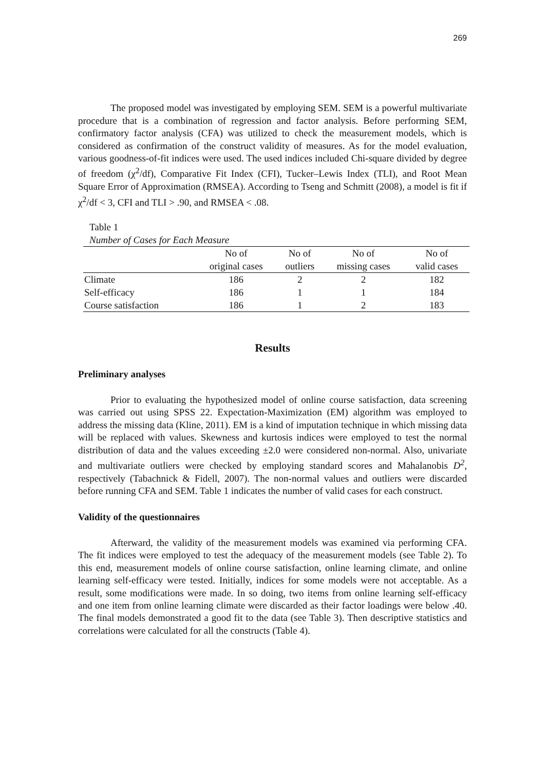269
The proposed model was investigated by employing SEM. SEM is a powerful multivariate procedure that is a combination of regression and factor analysis. Before performing SEM, confirmatory factor analysis (CFA) was utilized to check the measurement models, which is considered as confirmation of the construct validity of measures. As for the model evaluation, various goodness-of-fit indices were used. The used indices included Chi-square divided by degree of freedom (χ<sup>2</sup>/df), Comparative Fit Index (CFI), Tucker–Lewis Index (TLI), and Root Mean Square Error of Approximation (RMSEA). According to Tseng and Schmitt (2008), a model is fit if χ<sup>2</sup>/df < 3, CFI and TLI > .90, and RMSEA < .08.
Table 1
Number of Cases for Each Measure
| | No of | No of | No of | No of |
| --- | --- | --- | --- | --- |
| | original cases | outliers | missing cases | valid cases |
| Climate | 186 | 2 | 2 | 182 |
| Self-efficacy | 186 | 1 | 1 | 184 |
| Course satisfaction | 186 | 1 | 2 | 183 |
Results
Preliminary analyses
Prior to evaluating the hypothesized model of online course satisfaction, data screening was carried out using SPSS 22. Expectation-Maximization (EM) algorithm was employed to address the missing data (Kline, 2011). EM is a kind of imputation technique in which missing data will be replaced with values. Skewness and kurtosis indices were employed to test the normal distribution of data and the values exceeding ±2.0 were considered non-normal. Also, univariate and multivariate outliers were checked by employing standard scores and Mahalanobis D<sup>2</sup>, respectively (Tabachnick & Fidell, 2007). The non-normal values and outliers were discarded before running CFA and SEM. Table 1 indicates the number of valid cases for each construct.
Validity of the questionnaires
Afterward, the validity of the measurement models was examined via performing CFA. The fit indices were employed to test the adequacy of the measurement models (see Table 2). To this end, measurement models of online course satisfaction, online learning climate, and online learning self-efficacy were tested. Initially, indices for some models were not acceptable. As a result, some modifications were made. In so doing, two items from online learning self-efficacy and one item from online learning climate were discarded as their factor loadings were below .40. The final models demonstrated a good fit to the data (see Table 3). Then descriptive statistics and correlations were calculated for all the constructs (Table 4).